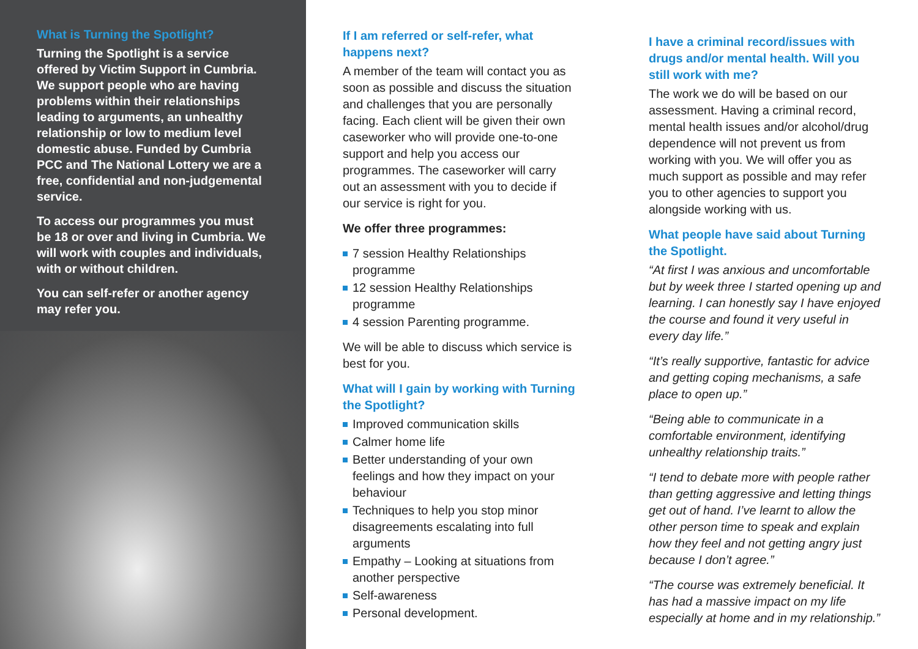What is Turning the Spotlight?
Turning the Spotlight is a service offered by Victim Support in Cumbria. We support people who are having problems within their relationships leading to arguments, an unhealthy relationship or low to medium level domestic abuse. Funded by Cumbria PCC and The National Lottery we are a free, confidential and non-judgemental service.
To access our programmes you must be 18 or over and living in Cumbria. We will work with couples and individuals, with or without children.
You can self-refer or another agency may refer you.
If I am referred or self-refer, what happens next?
A member of the team will contact you as soon as possible and discuss the situation and challenges that you are personally facing. Each client will be given their own caseworker who will provide one-to-one support and help you access our programmes. The caseworker will carry out an assessment with you to decide if our service is right for you.
We offer three programmes:
7 session Healthy Relationships programme
12 session Healthy Relationships programme
4 session Parenting programme.
We will be able to discuss which service is best for you.
What will I gain by working with Turning the Spotlight?
Improved communication skills
Calmer home life
Better understanding of your own feelings and how they impact on your behaviour
Techniques to help you stop minor disagreements escalating into full arguments
Empathy – Looking at situations from another perspective
Self-awareness
Personal development.
I have a criminal record/issues with drugs and/or mental health. Will you still work with me?
The work we do will be based on our assessment. Having a criminal record, mental health issues and/or alcohol/drug dependence will not prevent us from working with you. We will offer you as much support as possible and may refer you to other agencies to support you alongside working with us.
What people have said about Turning the Spotlight.
“At first I was anxious and uncomfortable but by week three I started opening up and learning. I can honestly say I have enjoyed the course and found it very useful in every day life.”
“It’s really supportive, fantastic for advice and getting coping mechanisms, a safe place to open up.”
“Being able to communicate in a comfortable environment, identifying unhealthy relationship traits.”
“I tend to debate more with people rather than getting aggressive and letting things get out of hand. I’ve learnt to allow the other person time to speak and explain how they feel and not getting angry just because I don’t agree.”
“The course was extremely beneficial. It has had a massive impact on my life especially at home and in my relationship.”